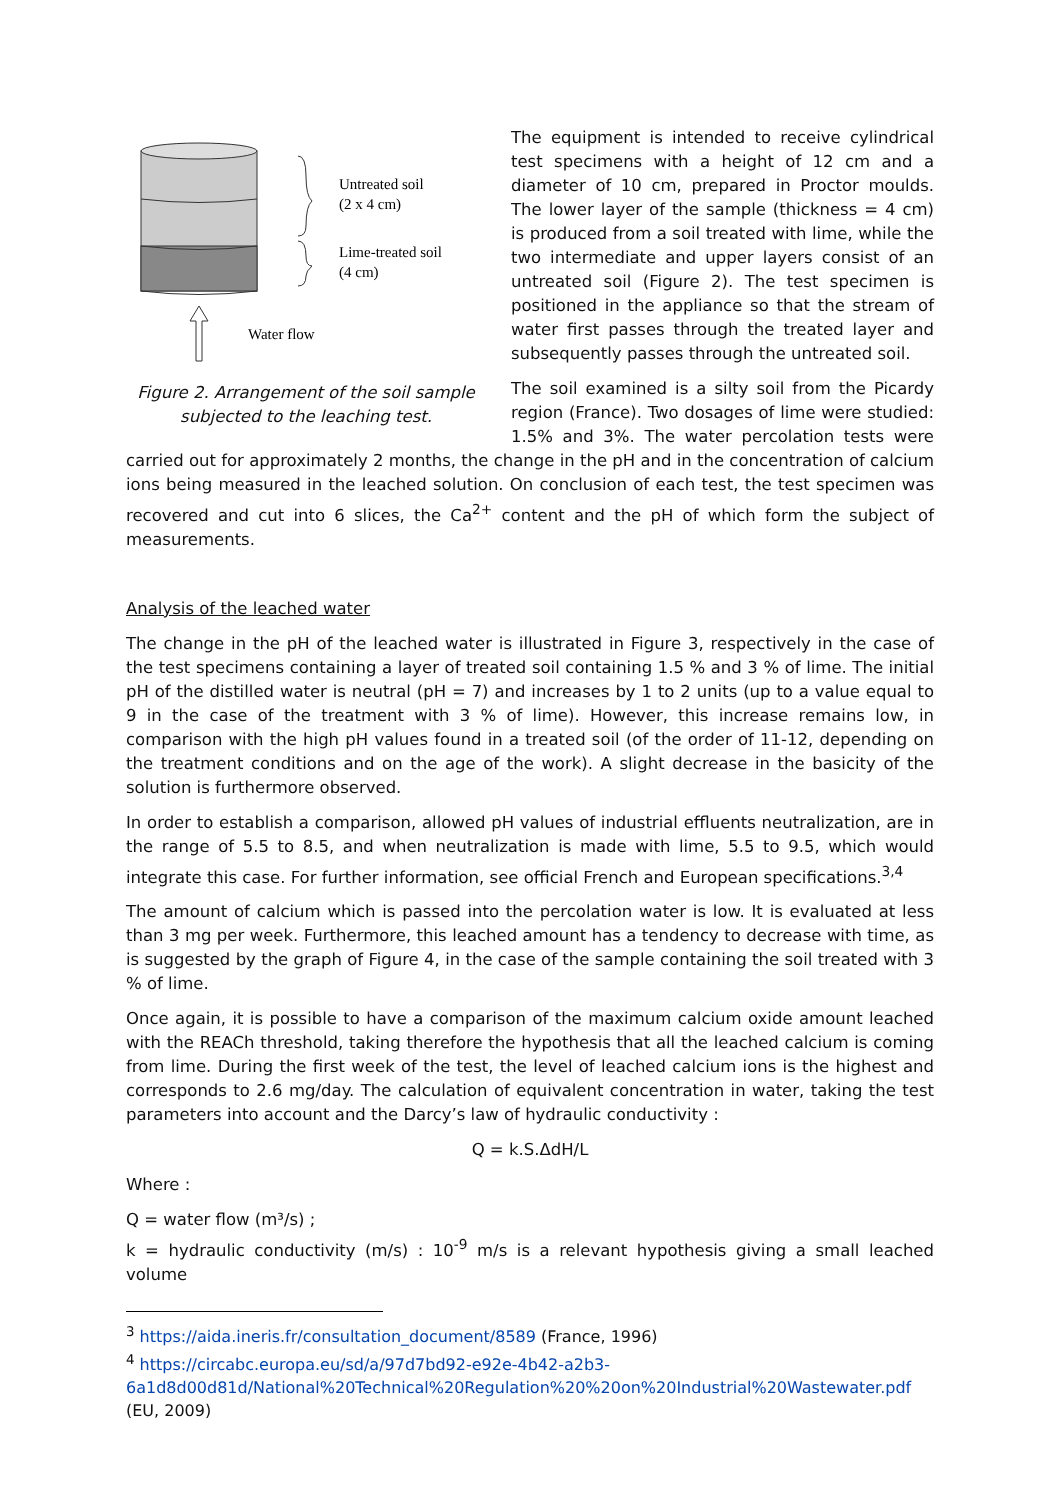Untreated soil
(2 x 4 cm)
Lime-treated soil
(4 cm)
Water flow
Figure 2. Arrangement of the soil sample
subjected to the leaching test.
The equipment is intended to receive cylindrical test specimens with a height of 12 cm and a diameter of 10 cm, prepared in Proctor moulds. The lower layer of the sample (thickness = 4 cm) is produced from a soil treated with lime, while the two intermediate and upper layers consist of an untreated soil (Figure 2). The test specimen is positioned in the appliance so that the stream of water first passes through the treated layer and subsequently passes through the untreated soil.
The soil examined is a silty soil from the Picardy region (France). Two dosages of lime were studied: 1.5% and 3%. The water percolation tests were carried out for approximately 2 months, the change in the pH and in the concentration of calcium ions being measured in the leached solution. On conclusion of each test, the test specimen was recovered and cut into 6 slices, the Ca<sup>2+</sup> content and the pH of which form the subject of measurements.
Analysis of the leached water
The change in the pH of the leached water is illustrated in Figure 3, respectively in the case of the test specimens containing a layer of treated soil containing 1.5 % and 3 % of lime. The initial pH of the distilled water is neutral (pH = 7) and increases by 1 to 2 units (up to a value equal to 9 in the case of the treatment with 3 % of lime). However, this increase remains low, in comparison with the high pH values found in a treated soil (of the order of 11-12, depending on the treatment conditions and on the age of the work). A slight decrease in the basicity of the solution is furthermore observed.
In order to establish a comparison, allowed pH values of industrial effluents neutralization, are in the range of 5.5 to 8.5, and when neutralization is made with lime, 5.5 to 9.5, which would integrate this case. For further information, see official French and European specifications.<sup>3,4</sup>
The amount of calcium which is passed into the percolation water is low. It is evaluated at less than 3 mg per week. Furthermore, this leached amount has a tendency to decrease with time, as is suggested by the graph of Figure 4, in the case of the sample containing the soil treated with 3 % of lime.
Once again, it is possible to have a comparison of the maximum calcium oxide amount leached with the REACh threshold, taking therefore the hypothesis that all the leached calcium is coming from lime. During the first week of the test, the level of leached calcium ions is the highest and corresponds to 2.6 mg/day. The calculation of equivalent concentration in water, taking the test parameters into account and the Darcy’s law of hydraulic conductivity :
Q = k.S.ΔdH/L
Where :
Q = water flow (m³/s) ;
k = hydraulic conductivity (m/s) : 10<sup>-9</sup> m/s is a relevant hypothesis giving a small leached volume
<sup>3</sup> https://aida.ineris.fr/consultation_document/8589 (France, 1996)
<sup>4</sup> https://circabc.europa.eu/sd/a/97d7bd92-e92e-4b42-a2b3-6a1d8d00d81d/National%20Technical%20Regulation%20%20on%20Industrial%20Wastewater.pdf (EU, 2009)